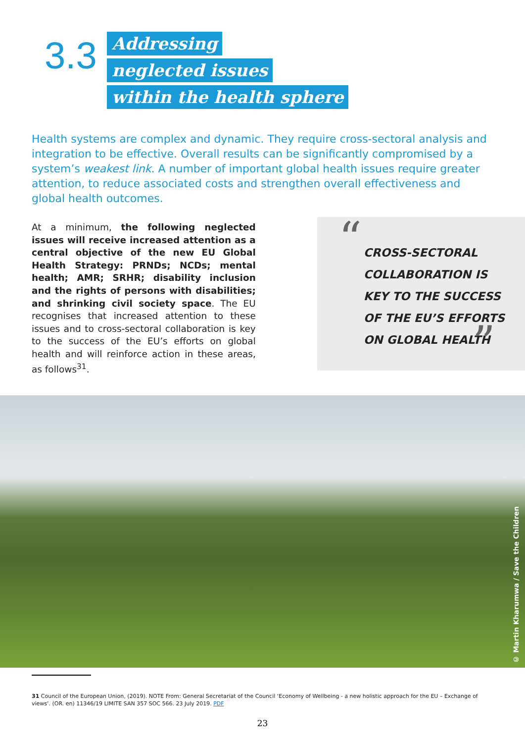3.3
Addressing
neglected issues
within the health sphere
Health systems are complex and dynamic. They require cross-sectoral analysis and integration to be effective. Overall results can be significantly compromised by a system’s weakest link. A number of important global health issues require greater attention, to reduce associated costs and strengthen overall effectiveness and global health outcomes.
At a minimum, the following neglected issues will receive increased attention as a central objective of the new EU Global Health Strategy: PRNDs; NCDs; mental health; AMR; SRHR; disability inclusion and the rights of persons with disabilities; and shrinking civil society space. The EU recognises that increased attention to these issues and to cross-sectoral collaboration is key to the success of the EU’s efforts on global health and will reinforce action in these areas, as follows<sup>31</sup>.
“
CROSS-SECTORAL
COLLABORATION IS
KEY TO THE SUCCESS
OF THE EU’S EFFORTS
ON GLOBAL HEALTH
”
© Martin Kharumwa / Save the Children
31 Council of the European Union, (2019). NOTE From: General Secretariat of the Council ‘Economy of Wellbeing - a new holistic approach for the EU – Exchange of views’. (OR. en) 11346/19 LIMITE SAN 357 SOC 566. 23 July 2019. PDF
23